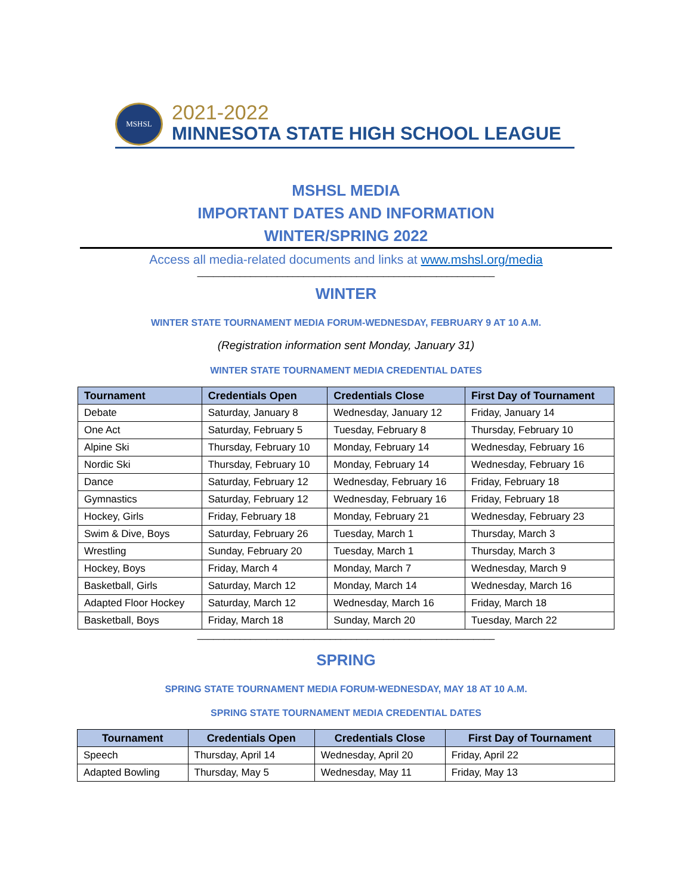MSHSL
2021-2022
MINNESOTA STATE HIGH SCHOOL LEAGUE
MSHSL MEDIA
IMPORTANT DATES AND INFORMATION
WINTER/SPRING 2022
Access all media-related documents and links at www.mshsl.org/media
________________________________________________________
WINTER
WINTER STATE TOURNAMENT MEDIA FORUM-WEDNESDAY, FEBRUARY 9 AT 10 A.M.
(Registration information sent Monday, January 31)
WINTER STATE TOURNAMENT MEDIA CREDENTIAL DATES
| Tournament | Credentials Open | Credentials Close | First Day of Tournament |
| --- | --- | --- | --- |
| Debate | Saturday, January 8 | Wednesday, January 12 | Friday, January 14 |
| One Act | Saturday, February 5 | Tuesday, February 8 | Thursday, February 10 |
| Alpine Ski | Thursday, February 10 | Monday, February 14 | Wednesday, February 16 |
| Nordic Ski | Thursday, February 10 | Monday, February 14 | Wednesday, February 16 |
| Dance | Saturday, February 12 | Wednesday, February 16 | Friday, February 18 |
| Gymnastics | Saturday, February 12 | Wednesday, February 16 | Friday, February 18 |
| Hockey, Girls | Friday, February 18 | Monday, February 21 | Wednesday, February 23 |
| Swim & Dive, Boys | Saturday, February 26 | Tuesday, March 1 | Thursday, March 3 |
| Wrestling | Sunday, February 20 | Tuesday, March 1 | Thursday, March 3 |
| Hockey, Boys | Friday, March 4 | Monday, March 7 | Wednesday, March 9 |
| Basketball, Girls | Saturday, March 12 | Monday, March 14 | Wednesday, March 16 |
| Adapted Floor Hockey | Saturday, March 12 | Wednesday, March 16 | Friday, March 18 |
| Basketball, Boys | Friday, March 18 | Sunday, March 20 | Tuesday, March 22 |
________________________________________________________
SPRING
SPRING STATE TOURNAMENT MEDIA FORUM-WEDNESDAY, MAY 18 AT 10 A.M.
SPRING STATE TOURNAMENT MEDIA CREDENTIAL DATES
| Tournament | Credentials Open | Credentials Close | First Day of Tournament |
| --- | --- | --- | --- |
| Speech | Thursday, April 14 | Wednesday, April 20 | Friday, April 22 |
| Adapted Bowling | Thursday, May 5 | Wednesday, May 11 | Friday, May 13 |